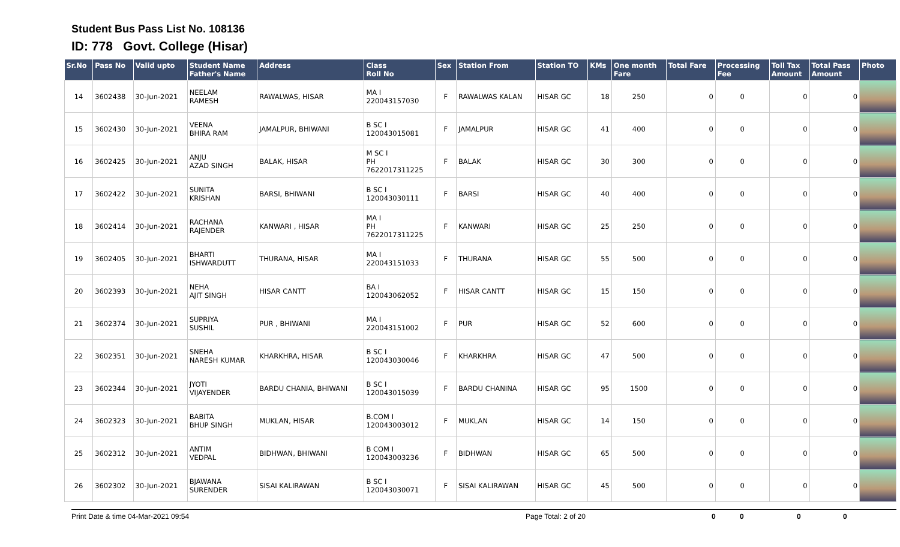Student Bus Pass List No. 108136
ID: 778 Govt. College (Hisar)
| Sr.No | Pass No | Valid upto | Student Name Father's Name | Address | Class Roll No | Sex | Station From | Station TO | KMs | One month Fare | Total Fare | Processing Fee | Toll Tax Amount | Total Pass Amount | Photo |
| --- | --- | --- | --- | --- | --- | --- | --- | --- | --- | --- | --- | --- | --- | --- | --- |
| 14 | 3602438 | 30-Jun-2021 | NEELAM RAMESH | RAWALWAS, HISAR | MA I 220043157030 | F | RAWALWAS KALAN | HISAR GC | 18 | 250 | 0 | 0 | 0 | 0 | |
| 15 | 3602430 | 30-Jun-2021 | VEENA BHIRA RAM | JAMALPUR, BHIWANI | B SC I 120043015081 | F | JAMALPUR | HISAR GC | 41 | 400 | 0 | 0 | 0 | 0 | |
| 16 | 3602425 | 30-Jun-2021 | ANJU AZAD SINGH | BALAK, HISAR | M SC I PH 7622017311225 | F | BALAK | HISAR GC | 30 | 300 | 0 | 0 | 0 | 0 | |
| 17 | 3602422 | 30-Jun-2021 | SUNITA KRISHAN | BARSI, BHIWANI | B SC I 120043030111 | F | BARSI | HISAR GC | 40 | 400 | 0 | 0 | 0 | 0 | |
| 18 | 3602414 | 30-Jun-2021 | RACHANA RAJENDER | KANWARI , HISAR | MA I PH 7622017311225 | F | KANWARI | HISAR GC | 25 | 250 | 0 | 0 | 0 | 0 | |
| 19 | 3602405 | 30-Jun-2021 | BHARTI ISHWARDUTT | THURANA, HISAR | MA I 220043151033 | F | THURANA | HISAR GC | 55 | 500 | 0 | 0 | 0 | 0 | |
| 20 | 3602393 | 30-Jun-2021 | NEHA AJIT SINGH | HISAR CANTT | BA I 120043062052 | F | HISAR CANTT | HISAR GC | 15 | 150 | 0 | 0 | 0 | 0 | |
| 21 | 3602374 | 30-Jun-2021 | SUPRIYA SUSHIL | PUR , BHIWANI | MA I 220043151002 | F | PUR | HISAR GC | 52 | 600 | 0 | 0 | 0 | 0 | |
| 22 | 3602351 | 30-Jun-2021 | SNEHA NARESH KUMAR | KHARKHRA, HISAR | B SC I 120043030046 | F | KHARKHRA | HISAR GC | 47 | 500 | 0 | 0 | 0 | 0 | |
| 23 | 3602344 | 30-Jun-2021 | JYOTI VIJAYENDER | BARDU CHANIA, BHIWANI | B SC I 120043015039 | F | BARDU CHANINA | HISAR GC | 95 | 1500 | 0 | 0 | 0 | 0 | |
| 24 | 3602323 | 30-Jun-2021 | BABITA BHUP SINGH | MUKLAN, HISAR | B.COM I 120043003012 | F | MUKLAN | HISAR GC | 14 | 150 | 0 | 0 | 0 | 0 | |
| 25 | 3602312 | 30-Jun-2021 | ANTIM VEDPAL | BIDHWAN, BHIWANI | B COM I 120043003236 | F | BIDHWAN | HISAR GC | 65 | 500 | 0 | 0 | 0 | 0 | |
| 26 | 3602302 | 30-Jun-2021 | BJAWANA SURENDER | SISAI KALIRAWAN | B SC I 120043030071 | F | SISAI KALIRAWAN | HISAR GC | 45 | 500 | 0 | 0 | 0 | 0 | |
Print Date & time 04-Mar-2021 09:54 Page Total: 2 of 20 0000